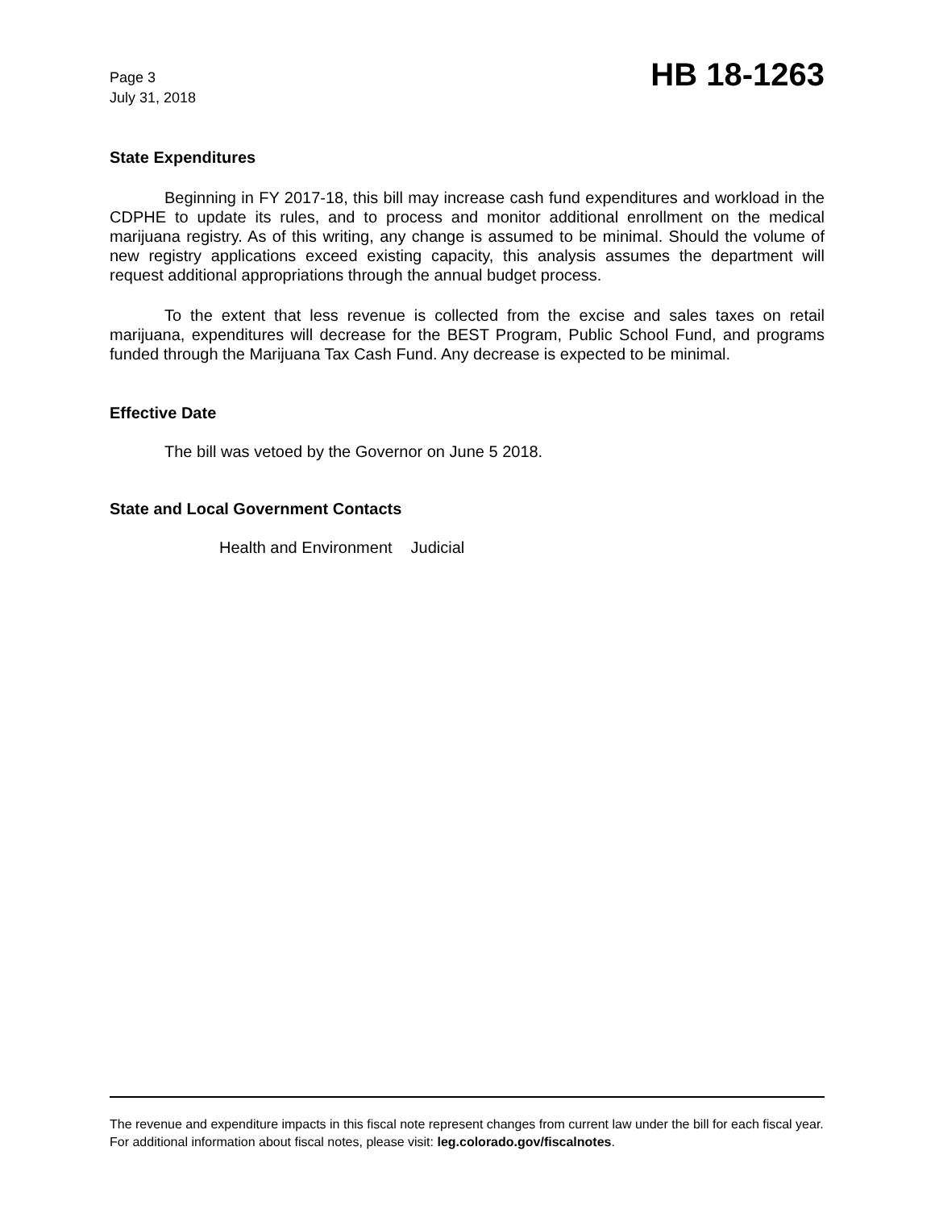Page 3
July 31, 2018
HB 18-1263
State Expenditures
Beginning in FY 2017-18, this bill may increase cash fund expenditures and workload in the CDPHE to update its rules, and to process and monitor additional enrollment on the medical marijuana registry. As of this writing, any change is assumed to be minimal. Should the volume of new registry applications exceed existing capacity, this analysis assumes the department will request additional appropriations through the annual budget process.
To the extent that less revenue is collected from the excise and sales taxes on retail marijuana, expenditures will decrease for the BEST Program, Public School Fund, and programs funded through the Marijuana Tax Cash Fund. Any decrease is expected to be minimal.
Effective Date
The bill was vetoed by the Governor on June 5 2018.
State and Local Government Contacts
Health and Environment Judicial
The revenue and expenditure impacts in this fiscal note represent changes from current law under the bill for each fiscal year. For additional information about fiscal notes, please visit: leg.colorado.gov/fiscalnotes.